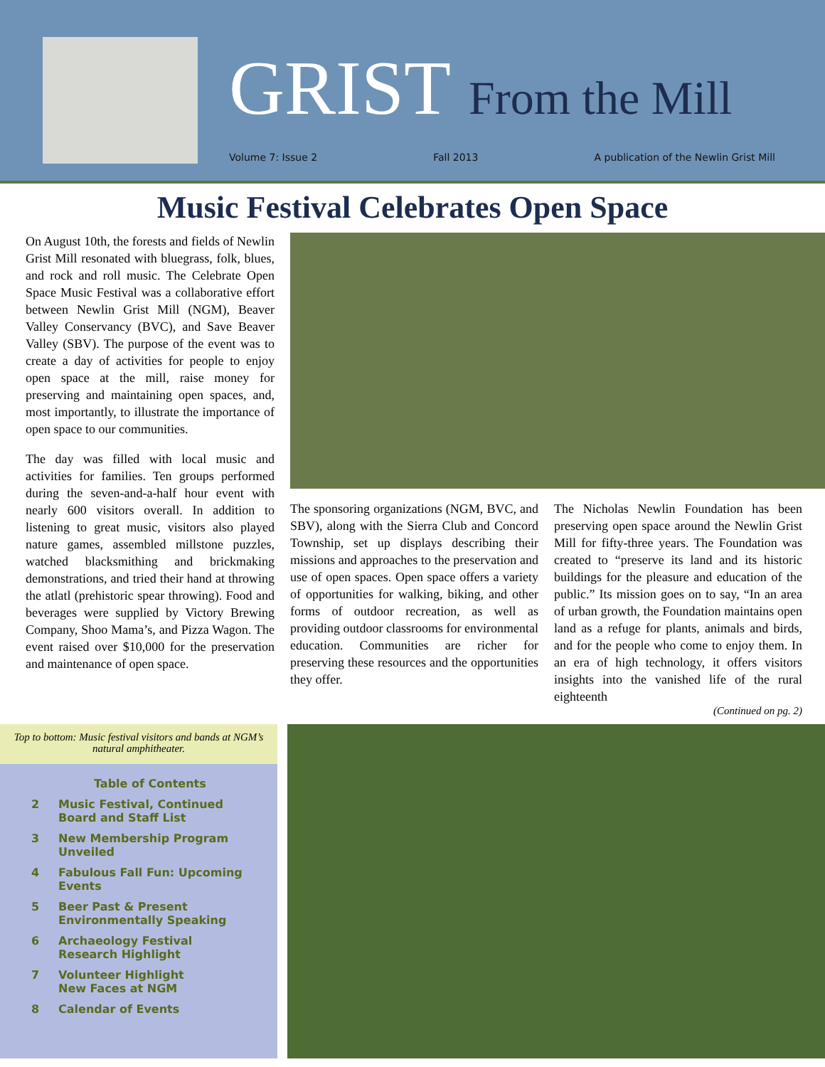GRIST From the Mill
Volume 7: Issue 2 Fall 2013 A publication of the Newlin Grist Mill
Music Festival Celebrates Open Space
On August 10th, the forests and fields of Newlin Grist Mill resonated with bluegrass, folk, blues, and rock and roll music. The Celebrate Open Space Music Festival was a collaborative effort between Newlin Grist Mill (NGM), Beaver Valley Conservancy (BVC), and Save Beaver Valley (SBV). The purpose of the event was to create a day of activities for people to enjoy open space at the mill, raise money for preserving and maintaining open spaces, and, most importantly, to illustrate the importance of open space to our communities.
The day was filled with local music and activities for families. Ten groups performed during the seven-and-a-half hour event with nearly 600 visitors overall. In addition to listening to great music, visitors also played nature games, assembled millstone puzzles, watched blacksmithing and brickmaking demonstrations, and tried their hand at throwing the atlatl (prehistoric spear throwing). Food and beverages were supplied by Victory Brewing Company, Shoo Mama’s, and Pizza Wagon. The event raised over $10,000 for the preservation and maintenance of open space.
The sponsoring organizations (NGM, BVC, and SBV), along with the Sierra Club and Concord Township, set up displays describing their missions and approaches to the preservation and use of open spaces. Open space offers a variety of opportunities for walking, biking, and other forms of outdoor recreation, as well as providing outdoor classrooms for environmental education. Communities are richer for preserving these resources and the opportunities they offer.
The Nicholas Newlin Foundation has been preserving open space around the Newlin Grist Mill for fifty-three years. The Foundation was created to “preserve its land and its historic buildings for the pleasure and education of the public.” Its mission goes on to say, “In an area of urban growth, the Foundation maintains open land as a refuge for plants, animals and birds, and for the people who come to enjoy them. In an era of high technology, it offers visitors insights into the vanished life of the rural eighteenth
(Continued on pg. 2)
Top to bottom: Music festival visitors and bands at NGM’s natural amphitheater.
Table of Contents
2 Music Festival, Continued
Board and Staff List
3 New Membership Program
Unveiled
4 Fabulous Fall Fun: Upcoming
Events
5 Beer Past & Present
Environmentally Speaking
6 Archaeology Festival
Research Highlight
7 Volunteer Highlight
New Faces at NGM
8 Calendar of Events